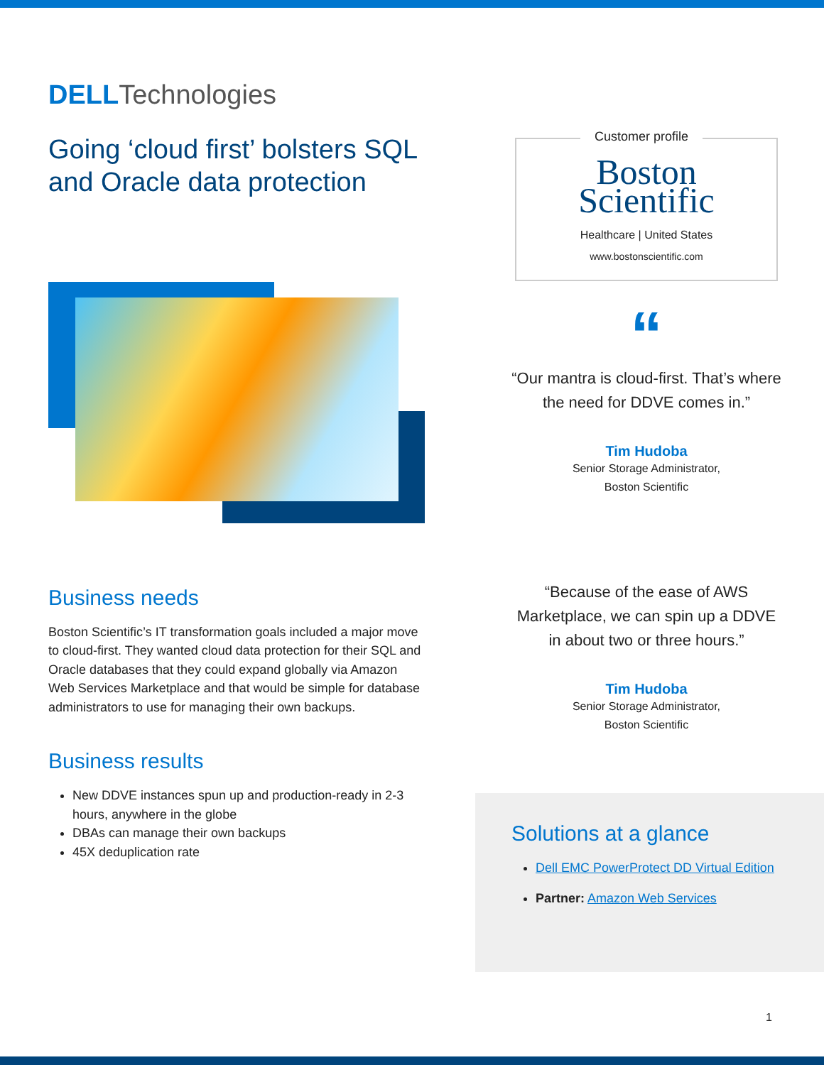DELL Technologies
Going ‘cloud first’ bolsters SQL and Oracle data protection
Business needs
Boston Scientific’s IT transformation goals included a major move to cloud-first. They wanted cloud data protection for their SQL and Oracle databases that they could expand globally via Amazon Web Services Marketplace and that would be simple for database administrators to use for managing their own backups.
Business results
New DDVE instances spun up and production-ready in 2-3 hours, anywhere in the globe
DBAs can manage their own backups
45X deduplication rate
Customer profile
Boston
Scientific
Healthcare | United States
www.bostonscientific.com
“
“Our mantra is cloud-first. That’s where the need for DDVE comes in.”
Tim Hudoba
Senior Storage Administrator,
Boston Scientific
“Because of the ease of AWS Marketplace, we can spin up a DDVE in about two or three hours.”
Tim Hudoba
Senior Storage Administrator,
Boston Scientific
Solutions at a glance
Dell EMC PowerProtect DD Virtual Edition
Partner: Amazon Web Services
1